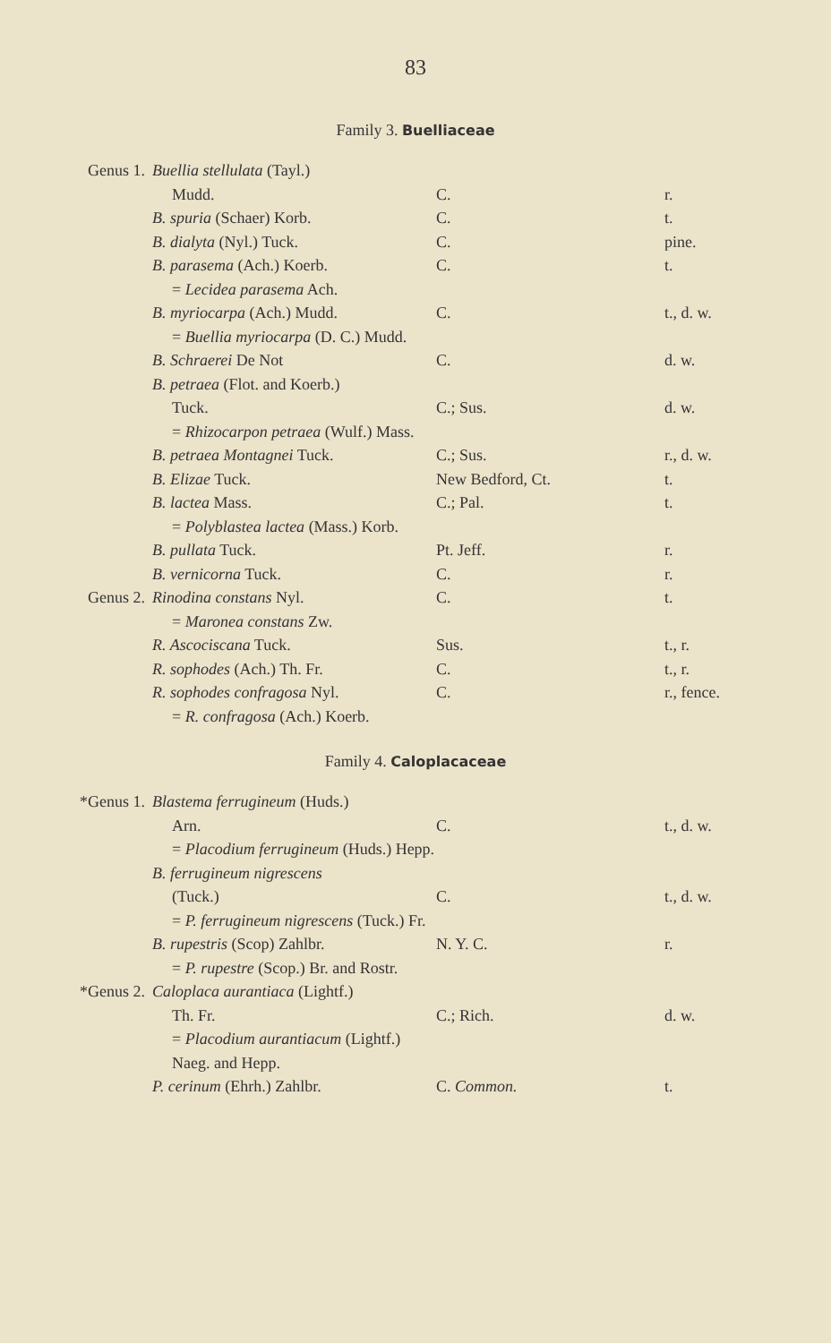83
Family 3. Buelliaceae
| Genus 1. | Buellia stellulata (Tayl.) | | |
| | Mudd. | C. | r. |
| | B. spuria (Schaer) Korb. | C. | t. |
| | B. dialyta (Nyl.) Tuck. | C. | pine. |
| | B. parasema (Ach.) Koerb. | C. | t. |
| | = Lecidea parasema Ach. | | |
| | B. myriocarpa (Ach.) Mudd. | C. | t., d. w. |
| | = Buellia myriocarpa (D. C.) Mudd. | | |
| | B. Schraerei De Not | C. | d. w. |
| | B. petraea (Flot. and Koerb.) | | |
| | Tuck. | C.; Sus. | d. w. |
| | = Rhizocarpon petraea (Wulf.) Mass. | | |
| | B. petraea Montagnei Tuck. | C.; Sus. | r., d. w. |
| | B. Elizae Tuck. | New Bedford, Ct. | t. |
| | B. lactea Mass. | C.; Pal. | t. |
| | = Polyblastea lactea (Mass.) Korb. | | |
| | B. pullata Tuck. | Pt. Jeff. | r. |
| | B. vernicorna Tuck. | C. | r. |
| Genus 2. | Rinodina constans Nyl. | C. | t. |
| | = Maronea constans Zw. | | |
| | R. Ascociscana Tuck. | Sus. | t., r. |
| | R. sophodes (Ach.) Th. Fr. | C. | t., r. |
| | R. sophodes confragosa Nyl. | C. | r., fence. |
| | = R. confragosa (Ach.) Koerb. | | |
Family 4. Caloplacaceae
| *Genus 1. | Blastema ferrugineum (Huds.) | | |
| | Arn. | C. | t., d. w. |
| | = Placodium ferrugineum (Huds.) Hepp. | | |
| | B. ferrugineum nigrescens | | |
| | (Tuck.) | C. | t., d. w. |
| | = P. ferrugineum nigrescens (Tuck.) Fr. | | |
| | B. rupestris (Scop) Zahlbr. | N. Y. C. | r. |
| | = P. rupestre (Scop.) Br. and Rostr. | | |
| *Genus 2. | Caloplaca aurantiaca (Lightf.) | | |
| | Th. Fr. | C.; Rich. | d. w. |
| | = Placodium aurantiacum (Lightf.) Naeg. and Hepp. | | |
| | P. cerinum (Ehrh.) Zahlbr. | C. Common. | t. |